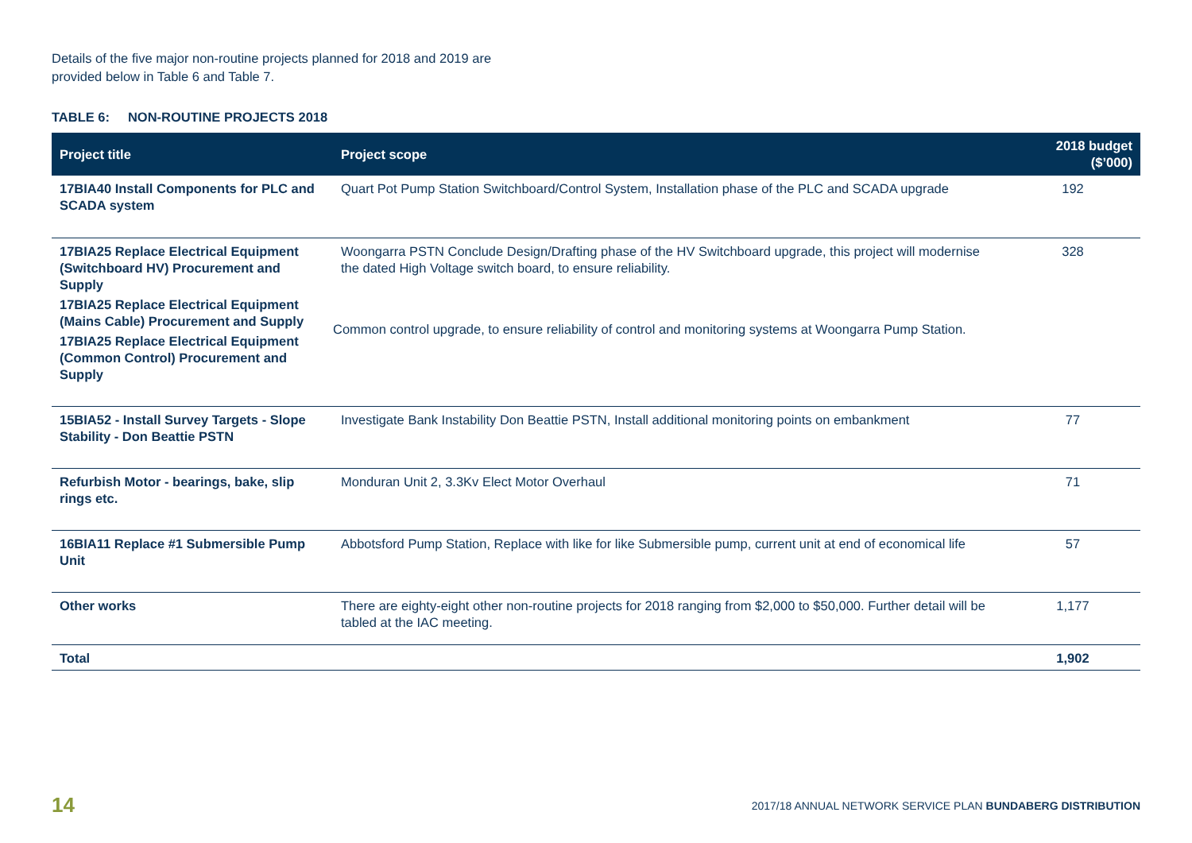Details of the five major non-routine projects planned for 2018 and 2019 are provided below in Table 6 and Table 7.
TABLE 6: NON-ROUTINE PROJECTS 2018
| Project title | Project scope | 2018 budget ($’000) |
| --- | --- | --- |
| 17BIA40 Install Components for PLC and SCADA system | Quart Pot Pump Station Switchboard/Control System, Installation phase of the PLC and SCADA upgrade | 192 |
| 17BIA25 Replace Electrical Equipment (Switchboard HV) Procurement and Supply 17BIA25 Replace Electrical Equipment (Mains Cable) Procurement and Supply 17BIA25 Replace Electrical Equipment (Common Control) Procurement and Supply | Woongarra PSTN Conclude Design/Drafting phase of the HV Switchboard upgrade, this project will modernise the dated High Voltage switch board, to ensure reliability. Common control upgrade, to ensure reliability of control and monitoring systems at Woongarra Pump Station. | 328 |
| 15BIA52 - Install Survey Targets - Slope Stability - Don Beattie PSTN | Investigate Bank Instability Don Beattie PSTN, Install additional monitoring points on embankment | 77 |
| Refurbish Motor - bearings, bake, slip rings etc. | Monduran Unit 2, 3.3Kv Elect Motor Overhaul | 71 |
| 16BIA11 Replace #1 Submersible Pump Unit | Abbotsford Pump Station, Replace with like for like Submersible pump, current unit at end of economical life | 57 |
| Other works | There are eighty-eight other non-routine projects for 2018 ranging from $2,000 to $50,000. Further detail will be tabled at the IAC meeting. | 1,177 |
| Total | | 1,902 |
14 2017/18 ANNUAL NETWORK SERVICE PLAN BUNDABERG DISTRIBUTION